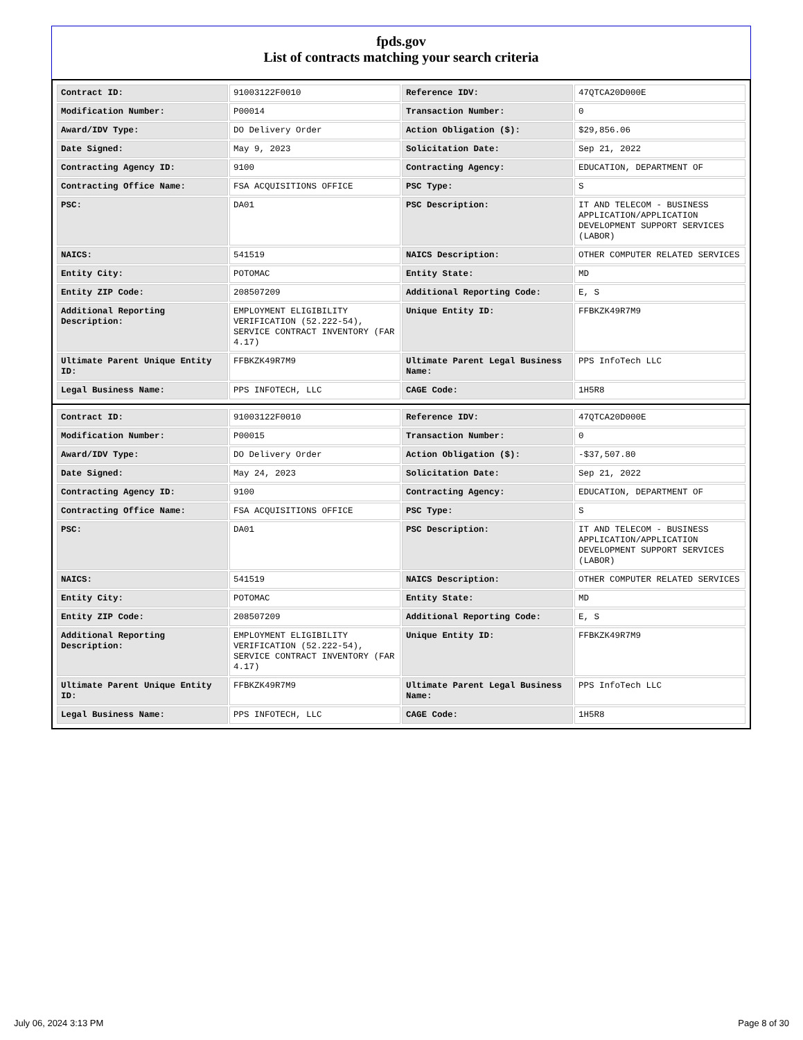fpds.gov
List of contracts matching your search criteria
| Contract ID: | 91003122F0010 | Reference IDV: | 47QTCA20D000E |
| Modification Number: | P00014 | Transaction Number: | 0 |
| Award/IDV Type: | DO Delivery Order | Action Obligation ($): | $29,856.06 |
| Date Signed: | May 9, 2023 | Solicitation Date: | Sep 21, 2022 |
| Contracting Agency ID: | 9100 | Contracting Agency: | EDUCATION, DEPARTMENT OF |
| Contracting Office Name: | FSA ACQUISITIONS OFFICE | PSC Type: | S |
| PSC: | DA01 | PSC Description: | IT AND TELECOM - BUSINESS APPLICATION/APPLICATION DEVELOPMENT SUPPORT SERVICES (LABOR) |
| NAICS: | 541519 | NAICS Description: | OTHER COMPUTER RELATED SERVICES |
| Entity City: | POTOMAC | Entity State: | MD |
| Entity ZIP Code: | 208507209 | Additional Reporting Code: | E, S |
| Additional Reporting Description: | EMPLOYMENT ELIGIBILITY VERIFICATION (52.222-54), SERVICE CONTRACT INVENTORY (FAR 4.17) | Unique Entity ID: | FFBKZK49R7M9 |
| Ultimate Parent Unique Entity ID: | FFBKZK49R7M9 | Ultimate Parent Legal Business Name: | PPS InfoTech LLC |
| Legal Business Name: | PPS INFOTECH, LLC | CAGE Code: | 1H5R8 |
| Contract ID: | 91003122F0010 | Reference IDV: | 47QTCA20D000E |
| Modification Number: | P00015 | Transaction Number: | 0 |
| Award/IDV Type: | DO Delivery Order | Action Obligation ($): | -$37,507.80 |
| Date Signed: | May 24, 2023 | Solicitation Date: | Sep 21, 2022 |
| Contracting Agency ID: | 9100 | Contracting Agency: | EDUCATION, DEPARTMENT OF |
| Contracting Office Name: | FSA ACQUISITIONS OFFICE | PSC Type: | S |
| PSC: | DA01 | PSC Description: | IT AND TELECOM - BUSINESS APPLICATION/APPLICATION DEVELOPMENT SUPPORT SERVICES (LABOR) |
| NAICS: | 541519 | NAICS Description: | OTHER COMPUTER RELATED SERVICES |
| Entity City: | POTOMAC | Entity State: | MD |
| Entity ZIP Code: | 208507209 | Additional Reporting Code: | E, S |
| Additional Reporting Description: | EMPLOYMENT ELIGIBILITY VERIFICATION (52.222-54), SERVICE CONTRACT INVENTORY (FAR 4.17) | Unique Entity ID: | FFBKZK49R7M9 |
| Ultimate Parent Unique Entity ID: | FFBKZK49R7M9 | Ultimate Parent Legal Business Name: | PPS InfoTech LLC |
| Legal Business Name: | PPS INFOTECH, LLC | CAGE Code: | 1H5R8 |
July 06, 2024 3:13 PM Page 8 of 30